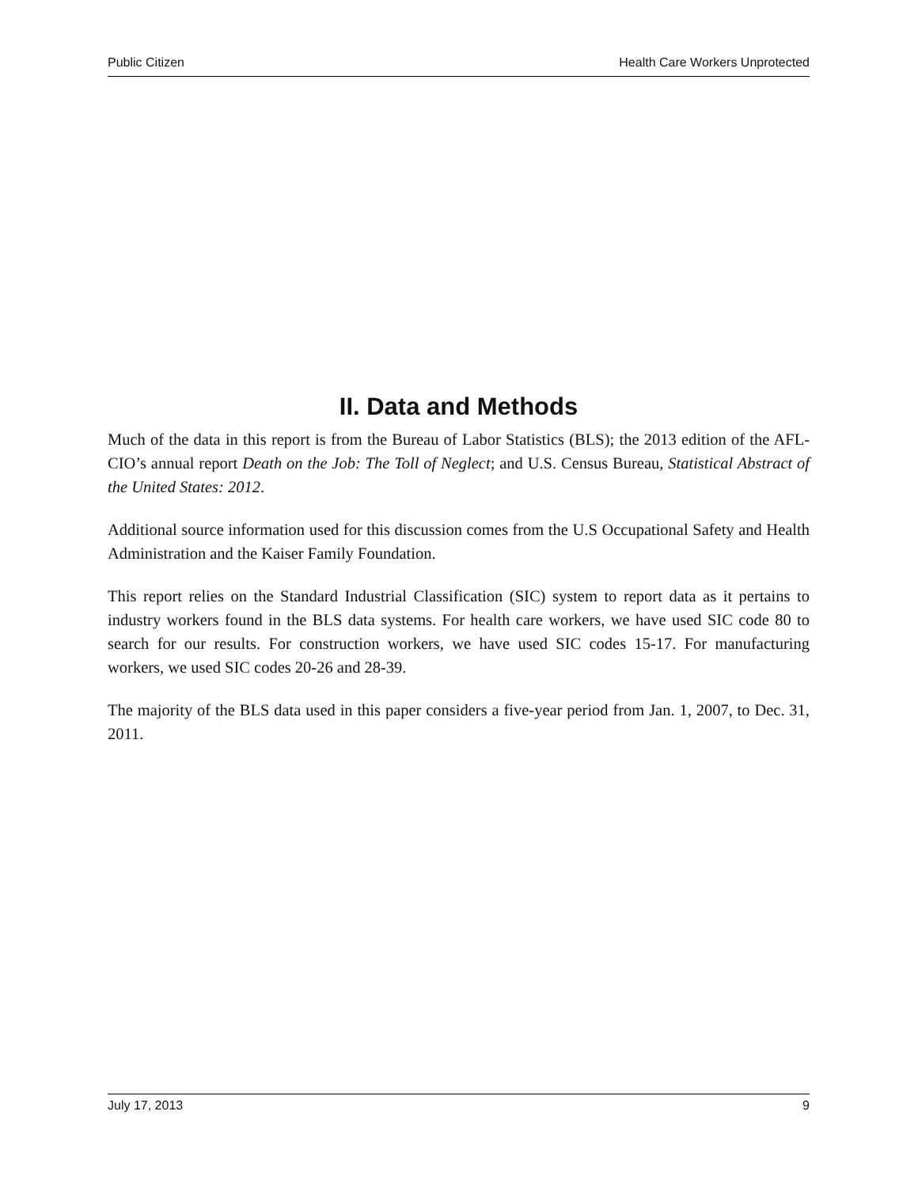Public Citizen Health Care Workers Unprotected
II. Data and Methods
Much of the data in this report is from the Bureau of Labor Statistics (BLS); the 2013 edition of the AFL-CIO’s annual report Death on the Job: The Toll of Neglect; and U.S. Census Bureau, Statistical Abstract of the United States: 2012.
Additional source information used for this discussion comes from the U.S Occupational Safety and Health Administration and the Kaiser Family Foundation.
This report relies on the Standard Industrial Classification (SIC) system to report data as it pertains to industry workers found in the BLS data systems. For health care workers, we have used SIC code 80 to search for our results. For construction workers, we have used SIC codes 15-17. For manufacturing workers, we used SIC codes 20-26 and 28-39.
The majority of the BLS data used in this paper considers a five-year period from Jan. 1, 2007, to Dec. 31, 2011.
July 17, 2013 9